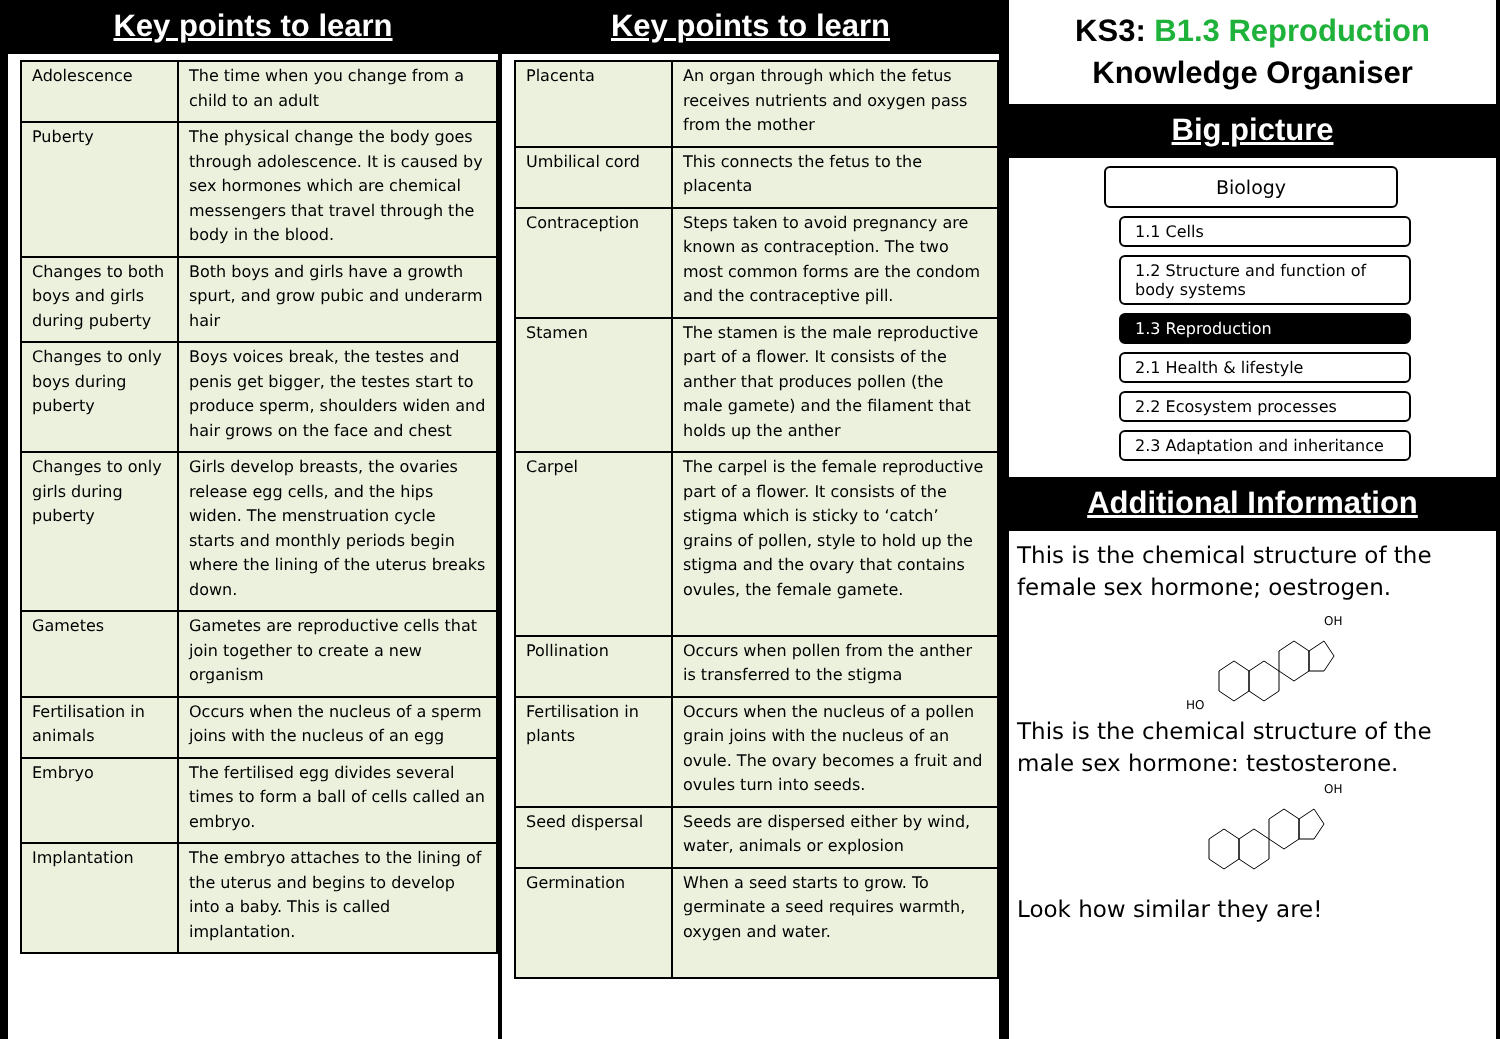Key points to learn
| Adolescence | The time when you change from a child to an adult |
| Puberty | The physical change the body goes through adolescence. It is caused by sex hormones which are chemical messengers that travel through the body in the blood. |
| Changes to both boys and girls during puberty | Both boys and girls have a growth spurt, and grow pubic and underarm hair |
| Changes to only boys during puberty | Boys voices break, the testes and penis get bigger, the testes start to produce sperm, shoulders widen and hair grows on the face and chest |
| Changes to only girls during puberty | Girls develop breasts, the ovaries release egg cells, and the hips widen. The menstruation cycle starts and monthly periods begin where the lining of the uterus breaks down. |
| Gametes | Gametes are reproductive cells that join together to create a new organism |
| Fertilisation in animals | Occurs when the nucleus of a sperm joins with the nucleus of an egg |
| Embryo | The fertilised egg divides several times to form a ball of cells called an embryo. |
| Implantation | The embryo attaches to the lining of the uterus and begins to develop into a baby. This is called implantation. |
Key points to learn
| Placenta | An organ through which the fetus receives nutrients and oxygen pass from the mother |
| Umbilical cord | This connects the fetus to the placenta |
| Contraception | Steps taken to avoid pregnancy are known as contraception. The two most common forms are the condom and the contraceptive pill. |
| Stamen | The stamen is the male reproductive part of a flower. It consists of the anther that produces pollen (the male gamete) and the filament that holds up the anther |
| Carpel | The carpel is the female reproductive part of a flower. It consists of the stigma which is sticky to ‘catch’ grains of pollen, style to hold up the stigma and the ovary that contains ovules, the female gamete. |
| Pollination | Occurs when pollen from the anther is transferred to the stigma |
| Fertilisation in plants | Occurs when the nucleus of a pollen grain joins with the nucleus of an ovule. The ovary becomes a fruit and ovules turn into seeds. |
| Seed dispersal | Seeds are dispersed either by wind, water, animals or explosion |
| Germination | When a seed starts to grow. To germinate a seed requires warmth, oxygen and water. |
KS3: B1.3 Reproduction
Knowledge Organiser
Big picture
Biology
1.1 Cells
1.2 Structure and function of body systems
1.3 Reproduction
2.1 Health & lifestyle
2.2 Ecosystem processes
2.3 Adaptation and inheritance
Additional Information
This is the chemical structure of the female sex hormone; oestrogen.
HO
OH
This is the chemical structure of the male sex hormone: testosterone.
OH
Look how similar they are!